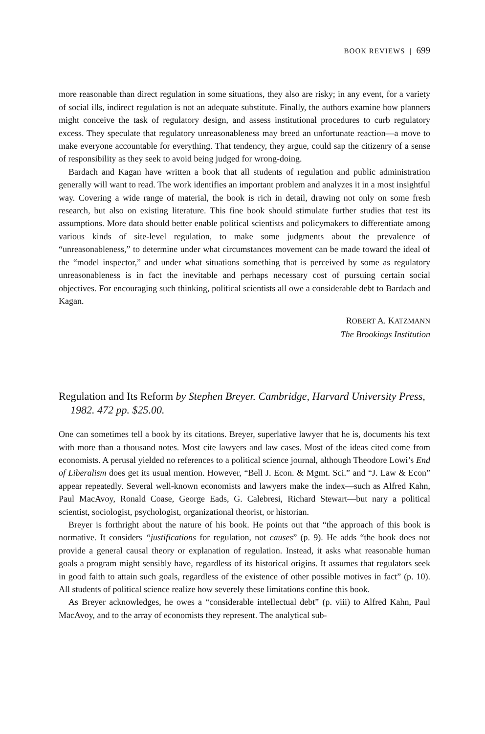BOOK REVIEWS | 699
more reasonable than direct regulation in some situations, they also are risky; in any event, for a variety of social ills, indirect regulation is not an adequate substitute. Finally, the authors examine how planners might conceive the task of regulatory design, and assess institutional procedures to curb regulatory excess. They speculate that regulatory unreasonableness may breed an unfortunate reaction—a move to make everyone accountable for everything. That tendency, they argue, could sap the citizenry of a sense of responsibility as they seek to avoid being judged for wrong-doing.
Bardach and Kagan have written a book that all students of regulation and public administration generally will want to read. The work identifies an important problem and analyzes it in a most insightful way. Covering a wide range of material, the book is rich in detail, drawing not only on some fresh research, but also on existing literature. This fine book should stimulate further studies that test its assumptions. More data should better enable political scientists and policymakers to differentiate among various kinds of site-level regulation, to make some judgments about the prevalence of “unreasonableness,” to determine under what circumstances movement can be made toward the ideal of the “model inspector,” and under what situations something that is perceived by some as regulatory unreasonableness is in fact the inevitable and perhaps necessary cost of pursuing certain social objectives. For encouraging such thinking, political scientists all owe a considerable debt to Bardach and Kagan.
ROBERT A. KATZMANN
The Brookings Institution
Regulation and Its Reform by Stephen Breyer. Cambridge, Harvard University Press, 1982. 472 pp. $25.00.
One can sometimes tell a book by its citations. Breyer, superlative lawyer that he is, documents his text with more than a thousand notes. Most cite lawyers and law cases. Most of the ideas cited come from economists. A perusal yielded no references to a political science journal, although Theodore Lowi’s End of Liberalism does get its usual mention. However, “Bell J. Econ. & Mgmt. Sci.” and “J. Law & Econ” appear repeatedly. Several well-known economists and lawyers make the index—such as Alfred Kahn, Paul MacAvoy, Ronald Coase, George Eads, G. Calebresi, Richard Stewart—but nary a political scientist, sociologist, psychologist, organizational theorist, or historian.
Breyer is forthright about the nature of his book. He points out that “the approach of this book is normative. It considers “justifications for regulation, not causes” (p. 9). He adds “the book does not provide a general causal theory or explanation of regulation. Instead, it asks what reasonable human goals a program might sensibly have, regardless of its historical origins. It assumes that regulators seek in good faith to attain such goals, regardless of the existence of other possible motives in fact” (p. 10). All students of political science realize how severely these limitations confine this book.
As Breyer acknowledges, he owes a “considerable intellectual debt” (p. viii) to Alfred Kahn, Paul MacAvoy, and to the array of economists they represent. The analytical sub-